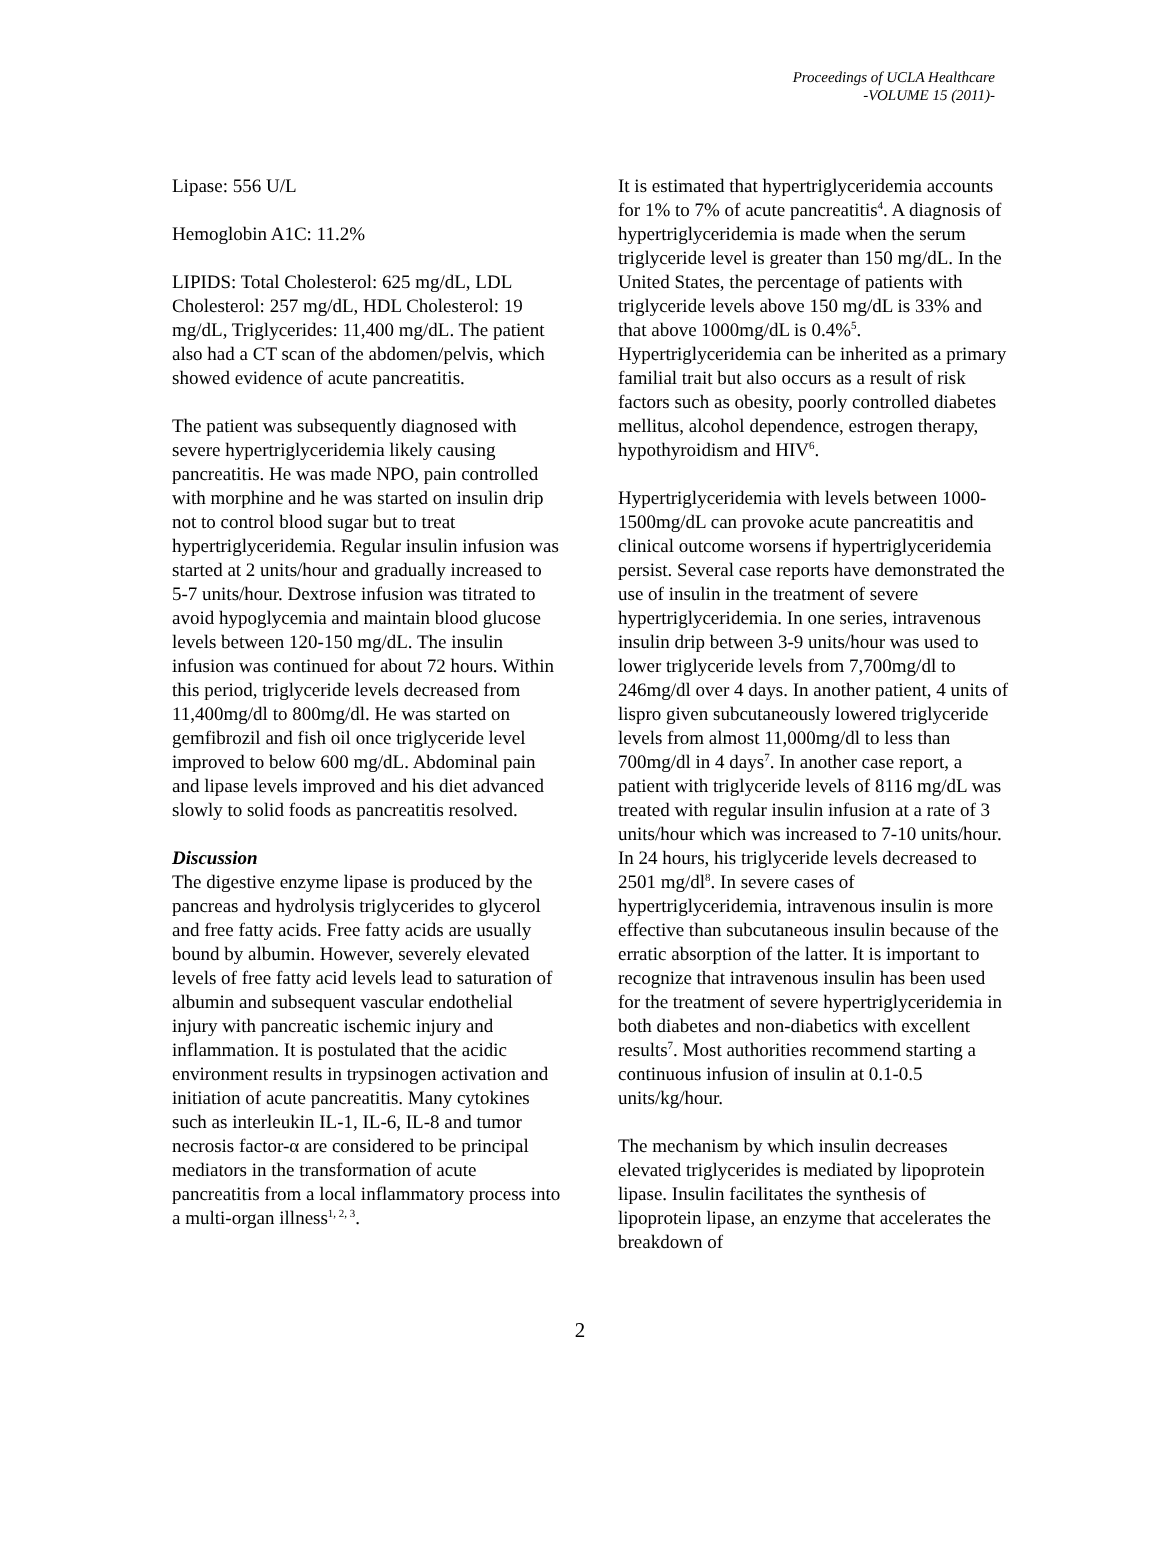Proceedings of UCLA Healthcare
-VOLUME 15 (2011)-
Lipase: 556 U/L
Hemoglobin A1C: 11.2%
LIPIDS: Total Cholesterol: 625 mg/dL, LDL Cholesterol: 257 mg/dL, HDL Cholesterol: 19 mg/dL, Triglycerides: 11,400 mg/dL. The patient also had a CT scan of the abdomen/pelvis, which showed evidence of acute pancreatitis.
The patient was subsequently diagnosed with severe hypertriglyceridemia likely causing pancreatitis. He was made NPO, pain controlled with morphine and he was started on insulin drip not to control blood sugar but to treat hypertriglyceridemia. Regular insulin infusion was started at 2 units/hour and gradually increased to 5-7 units/hour. Dextrose infusion was titrated to avoid hypoglycemia and maintain blood glucose levels between 120-150 mg/dL. The insulin infusion was continued for about 72 hours. Within this period, triglyceride levels decreased from 11,400mg/dl to 800mg/dl. He was started on gemfibrozil and fish oil once triglyceride level improved to below 600 mg/dL. Abdominal pain and lipase levels improved and his diet advanced slowly to solid foods as pancreatitis resolved.
Discussion
The digestive enzyme lipase is produced by the pancreas and hydrolysis triglycerides to glycerol and free fatty acids. Free fatty acids are usually bound by albumin. However, severely elevated levels of free fatty acid levels lead to saturation of albumin and subsequent vascular endothelial injury with pancreatic ischemic injury and inflammation. It is postulated that the acidic environment results in trypsinogen activation and initiation of acute pancreatitis. Many cytokines such as interleukin IL-1, IL-6, IL-8 and tumor necrosis factor-α are considered to be principal mediators in the transformation of acute pancreatitis from a local inflammatory process into a multi-organ illness<sup>1, 2, 3</sup>.
It is estimated that hypertriglyceridemia accounts for 1% to 7% of acute pancreatitis<sup>4</sup>. A diagnosis of hypertriglyceridemia is made when the serum triglyceride level is greater than 150 mg/dL. In the United States, the percentage of patients with triglyceride levels above 150 mg/dL is 33% and that above 1000mg/dL is 0.4%<sup>5</sup>. Hypertriglyceridemia can be inherited as a primary familial trait but also occurs as a result of risk factors such as obesity, poorly controlled diabetes mellitus, alcohol dependence, estrogen therapy, hypothyroidism and HIV<sup>6</sup>.
Hypertriglyceridemia with levels between 1000-1500mg/dL can provoke acute pancreatitis and clinical outcome worsens if hypertriglyceridemia persist. Several case reports have demonstrated the use of insulin in the treatment of severe hypertriglyceridemia. In one series, intravenous insulin drip between 3-9 units/hour was used to lower triglyceride levels from 7,700mg/dl to 246mg/dl over 4 days. In another patient, 4 units of lispro given subcutaneously lowered triglyceride levels from almost 11,000mg/dl to less than 700mg/dl in 4 days<sup>7</sup>. In another case report, a patient with triglyceride levels of 8116 mg/dL was treated with regular insulin infusion at a rate of 3 units/hour which was increased to 7-10 units/hour. In 24 hours, his triglyceride levels decreased to 2501 mg/dl<sup>8</sup>. In severe cases of hypertriglyceridemia, intravenous insulin is more effective than subcutaneous insulin because of the erratic absorption of the latter. It is important to recognize that intravenous insulin has been used for the treatment of severe hypertriglyceridemia in both diabetes and non-diabetics with excellent results<sup>7</sup>. Most authorities recommend starting a continuous infusion of insulin at 0.1-0.5 units/kg/hour.
The mechanism by which insulin decreases elevated triglycerides is mediated by lipoprotein lipase. Insulin facilitates the synthesis of lipoprotein lipase, an enzyme that accelerates the breakdown of
2